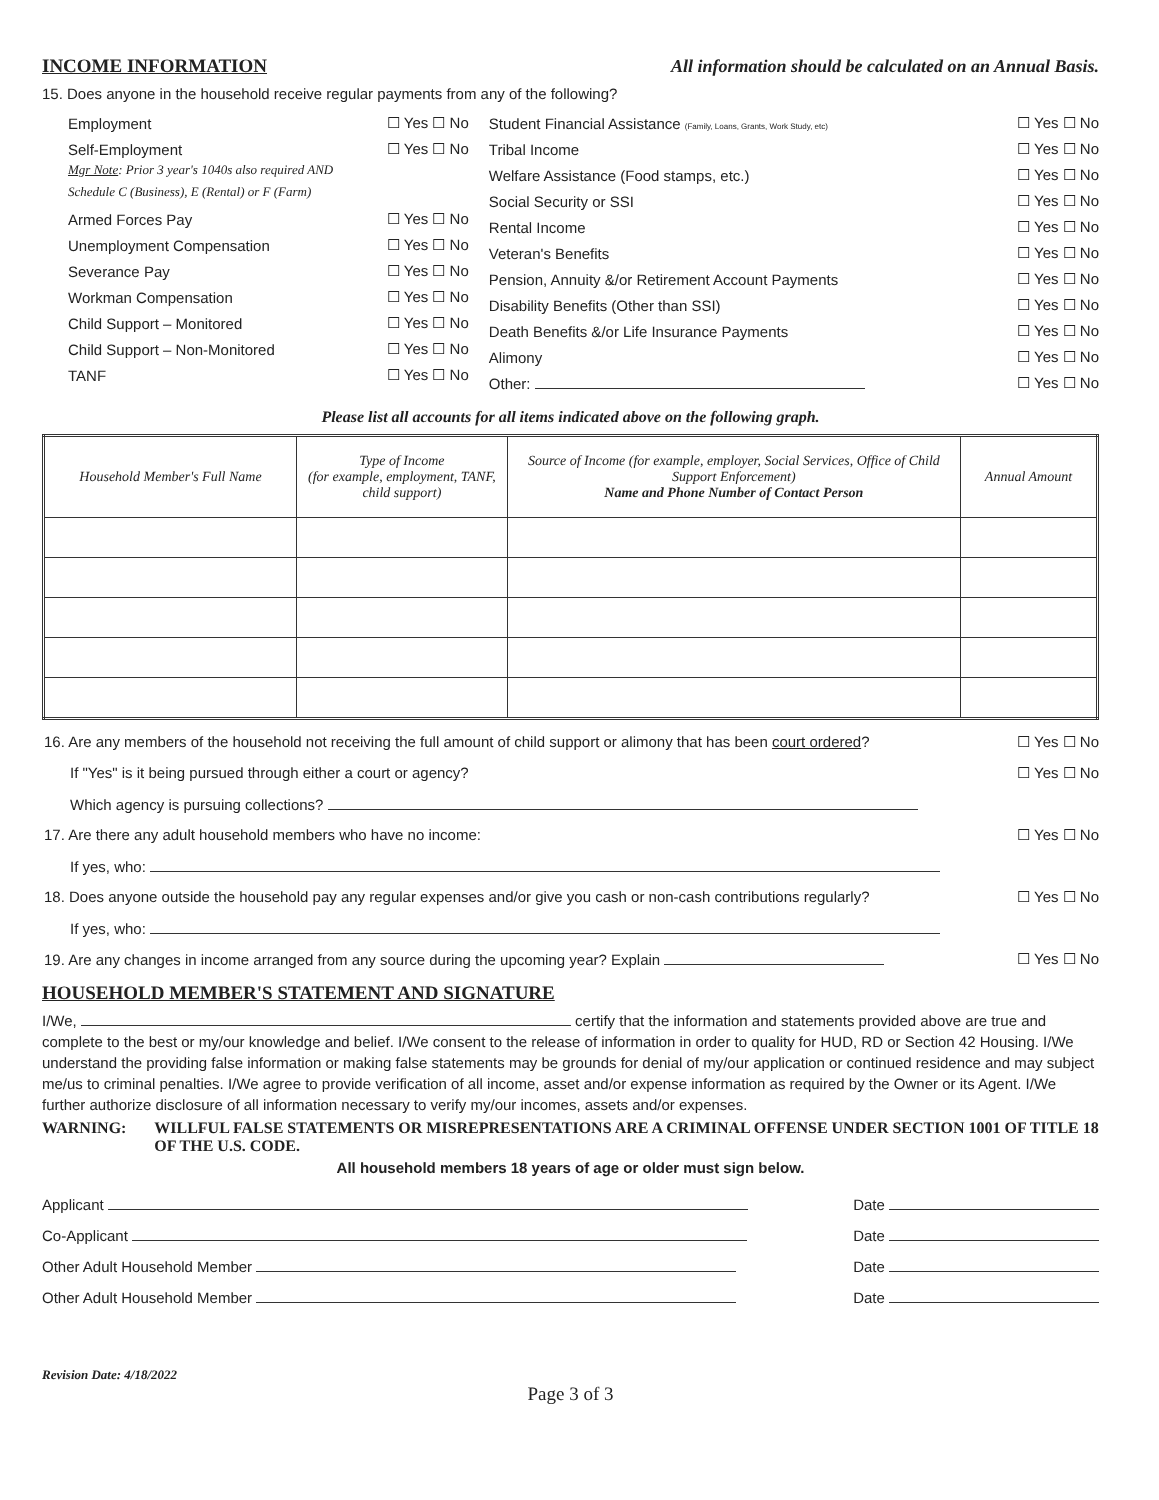INCOME INFORMATION All information should be calculated on an Annual Basis.
15. Does anyone in the household receive regular payments from any of the following?
Employment ☐ Yes ☐ No
Self-Employment ☐ Yes ☐ No
Mgr Note: Prior 3 year's 1040s also required AND
Schedule C (Business), E (Rental) or F (Farm)
Armed Forces Pay ☐ Yes ☐ No
Unemployment Compensation ☐ Yes ☐ No
Severance Pay ☐ Yes ☐ No
Workman Compensation ☐ Yes ☐ No
Child Support – Monitored ☐ Yes ☐ No
Child Support – Non-Monitored ☐ Yes ☐ No
TANF ☐ Yes ☐ No
Student Financial Assistance (Family, Loans, Grants, Work Study, etc) ☐ Yes ☐ No
Tribal Income ☐ Yes ☐ No
Welfare Assistance (Food stamps, etc.) ☐ Yes ☐ No
Social Security or SSI ☐ Yes ☐ No
Rental Income ☐ Yes ☐ No
Veteran's Benefits ☐ Yes ☐ No
Pension, Annuity &/or Retirement Account Payments ☐ Yes ☐ No
Disability Benefits (Other than SSI) ☐ Yes ☐ No
Death Benefits &/or Life Insurance Payments ☐ Yes ☐ No
Alimony ☐ Yes ☐ No
Other: ☐ Yes ☐ No
Please list all accounts for all items indicated above on the following graph.
| Household Member's Full Name | Type of Income (for example, employment, TANF, child support) | Source of Income (for example, employer, Social Services, Office of Child Support Enforcement) Name and Phone Number of Contact Person | Annual Amount |
| --- | --- | --- | --- |
16. Are any members of the household not receiving the full amount of child support or alimony that has been court ordered? ☐ Yes ☐ No
If "Yes" is it being pursued through either a court or agency? ☐ Yes ☐ No
Which agency is pursuing collections?
17. Are there any adult household members who have no income: ☐ Yes ☐ No
If yes, who:
18. Does anyone outside the household pay any regular expenses and/or give you cash or non-cash contributions regularly? ☐ Yes ☐ No
If yes, who:
19. Are any changes in income arranged from any source during the upcoming year? Explain ☐ Yes ☐ No
HOUSEHOLD MEMBER'S STATEMENT AND SIGNATURE
I/We, certify that the information and statements provided above are true and complete to the best or my/our knowledge and belief. I/We consent to the release of information in order to quality for HUD, RD or Section 42 Housing. I/We understand the providing false information or making false statements may be grounds for denial of my/our application or continued residence and may subject me/us to criminal penalties. I/We agree to provide verification of all income, asset and/or expense information as required by the Owner or its Agent. I/We further authorize disclosure of all information necessary to verify my/our incomes, assets and/or expenses.
WARNING: WILLFUL FALSE STATEMENTS OR MISREPRESENTATIONS ARE A CRIMINAL OFFENSE UNDER SECTION 1001 OF TITLE 18 OF THE U.S. CODE.
All household members 18 years of age or older must sign below.
Applicant Date
Co-Applicant Date
Other Adult Household Member Date
Other Adult Household Member Date
Revision Date: 4/18/2022
Page 3 of 3